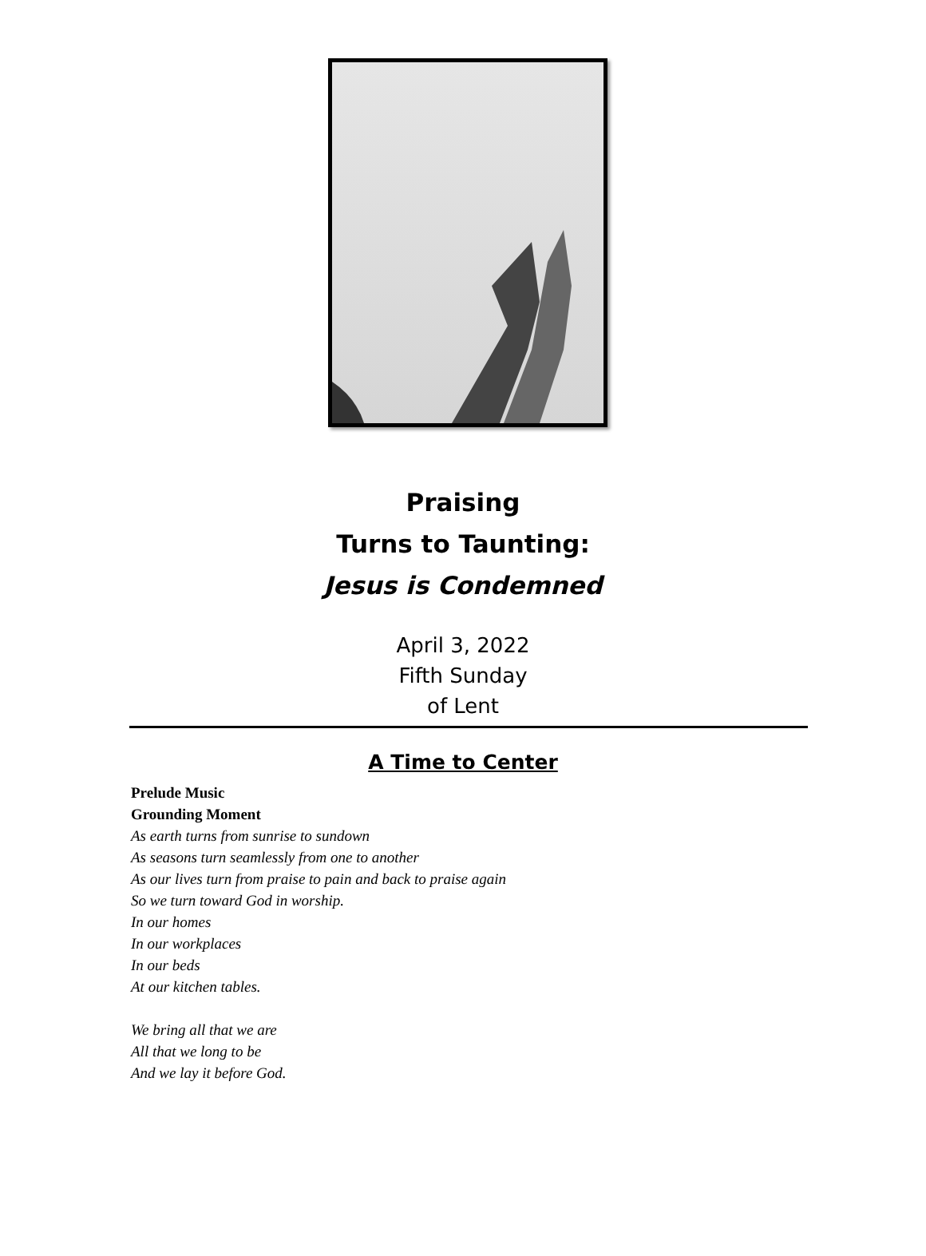Praising
Turns to Taunting:
Jesus is Condemned
April 3, 2022
Fifth Sunday
of Lent
A Time to Center
Prelude Music
Grounding Moment
As earth turns from sunrise to sundown
As seasons turn seamlessly from one to another
As our lives turn from praise to pain and back to praise again
So we turn toward God in worship.
In our homes
In our workplaces
In our beds
At our kitchen tables.
We bring all that we are
All that we long to be
And we lay it before God.